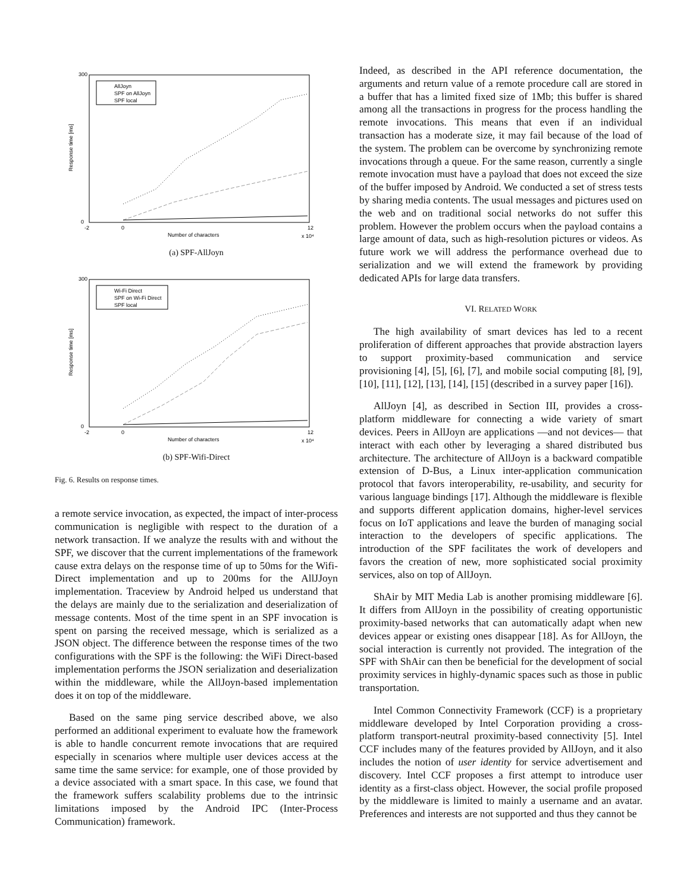AllJoyn
SPF on AllJoyn
SPF local
300
0
-2
0
12
Number of characters
x 10⁴
Response time [ms]
(a) SPF-AllJoyn
Wi-Fi Direct
SPF on Wi-Fi Direct
SPF local
300
0
-2
0
12
Number of characters
x 10⁴
Response time [ms]
(b) SPF-Wifi-Direct
Fig. 6. Results on response times.
a remote service invocation, as expected, the impact of inter-process communication is negligible with respect to the duration of a network transaction. If we analyze the results with and without the SPF, we discover that the current implementations of the framework cause extra delays on the response time of up to 50ms for the Wifi-Direct implementation and up to 200ms for the AllJJoyn implementation. Traceview by Android helped us understand that the delays are mainly due to the serialization and deserialization of message contents. Most of the time spent in an SPF invocation is spent on parsing the received message, which is serialized as a JSON object. The difference between the response times of the two configurations with the SPF is the following: the WiFi Direct-based implementation performs the JSON serialization and deserialization within the middleware, while the AllJoyn-based implementation does it on top of the middleware.
Based on the same ping service described above, we also performed an additional experiment to evaluate how the framework is able to handle concurrent remote invocations that are required especially in scenarios where multiple user devices access at the same time the same service: for example, one of those provided by a device associated with a smart space. In this case, we found that the framework suffers scalability problems due to the intrinsic limitations imposed by the Android IPC (Inter-Process Communication) framework.
Indeed, as described in the API reference documentation, the arguments and return value of a remote procedure call are stored in a buffer that has a limited fixed size of 1Mb; this buffer is shared among all the transactions in progress for the process handling the remote invocations. This means that even if an individual transaction has a moderate size, it may fail because of the load of the system. The problem can be overcome by synchronizing remote invocations through a queue. For the same reason, currently a single remote invocation must have a payload that does not exceed the size of the buffer imposed by Android. We conducted a set of stress tests by sharing media contents. The usual messages and pictures used on the web and on traditional social networks do not suffer this problem. However the problem occurs when the payload contains a large amount of data, such as high-resolution pictures or videos. As future work we will address the performance overhead due to serialization and we will extend the framework by providing dedicated APIs for large data transfers.
VI. RELATED WORK
The high availability of smart devices has led to a recent proliferation of different approaches that provide abstraction layers to support proximity-based communication and service provisioning [4], [5], [6], [7], and mobile social computing [8], [9], [10], [11], [12], [13], [14], [15] (described in a survey paper [16]).
AllJoyn [4], as described in Section III, provides a cross-platform middleware for connecting a wide variety of smart devices. Peers in AllJoyn are applications —and not devices— that interact with each other by leveraging a shared distributed bus architecture. The architecture of AllJoyn is a backward compatible extension of D-Bus, a Linux inter-application communication protocol that favors interoperability, re-usability, and security for various language bindings [17]. Although the middleware is flexible and supports different application domains, higher-level services focus on IoT applications and leave the burden of managing social interaction to the developers of specific applications. The introduction of the SPF facilitates the work of developers and favors the creation of new, more sophisticated social proximity services, also on top of AllJoyn.
ShAir by MIT Media Lab is another promising middleware [6]. It differs from AllJoyn in the possibility of creating opportunistic proximity-based networks that can automatically adapt when new devices appear or existing ones disappear [18]. As for AllJoyn, the social interaction is currently not provided. The integration of the SPF with ShAir can then be beneficial for the development of social proximity services in highly-dynamic spaces such as those in public transportation.
Intel Common Connectivity Framework (CCF) is a proprietary middleware developed by Intel Corporation providing a cross-platform transport-neutral proximity-based connectivity [5]. Intel CCF includes many of the features provided by AllJoyn, and it also includes the notion of user identity for service advertisement and discovery. Intel CCF proposes a first attempt to introduce user identity as a first-class object. However, the social profile proposed by the middleware is limited to mainly a username and an avatar. Preferences and interests are not supported and thus they cannot be